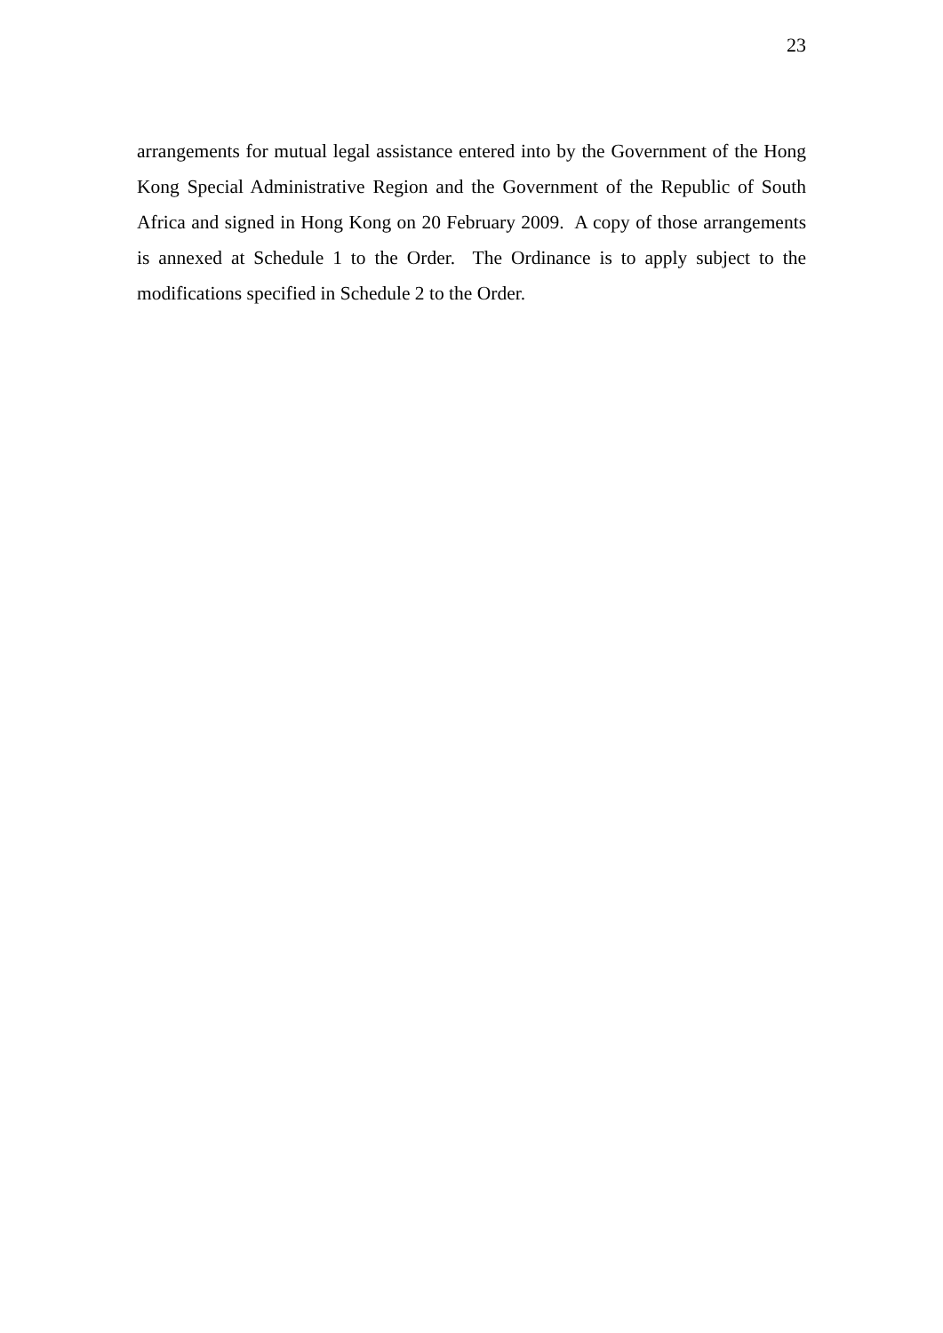23
arrangements for mutual legal assistance entered into by the Government of the Hong Kong Special Administrative Region and the Government of the Republic of South Africa and signed in Hong Kong on 20 February 2009. A copy of those arrangements is annexed at Schedule 1 to the Order. The Ordinance is to apply subject to the modifications specified in Schedule 2 to the Order.